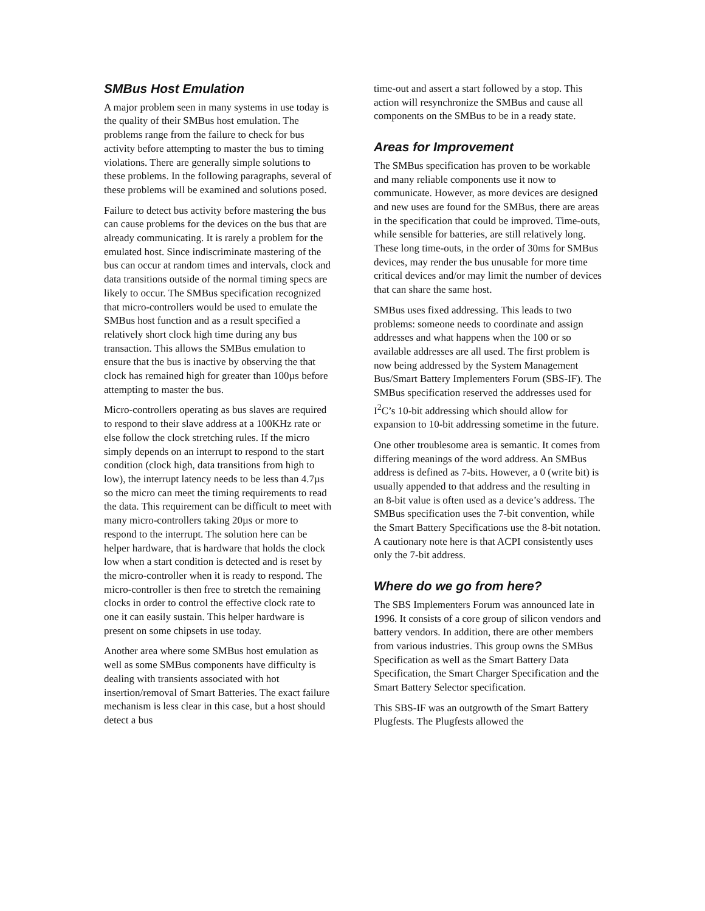SMBus Host Emulation
A major problem seen in many systems in use today is the quality of their SMBus host emulation. The problems range from the failure to check for bus activity before attempting to master the bus to timing violations. There are generally simple solutions to these problems. In the following paragraphs, several of these problems will be examined and solutions posed.
Failure to detect bus activity before mastering the bus can cause problems for the devices on the bus that are already communicating. It is rarely a problem for the emulated host. Since indiscriminate mastering of the bus can occur at random times and intervals, clock and data transitions outside of the normal timing specs are likely to occur. The SMBus specification recognized that micro-controllers would be used to emulate the SMBus host function and as a result specified a relatively short clock high time during any bus transaction. This allows the SMBus emulation to ensure that the bus is inactive by observing the that clock has remained high for greater than 100µs before attempting to master the bus.
Micro-controllers operating as bus slaves are required to respond to their slave address at a 100KHz rate or else follow the clock stretching rules. If the micro simply depends on an interrupt to respond to the start condition (clock high, data transitions from high to low), the interrupt latency needs to be less than 4.7µs so the micro can meet the timing requirements to read the data. This requirement can be difficult to meet with many micro-controllers taking 20µs or more to respond to the interrupt. The solution here can be helper hardware, that is hardware that holds the clock low when a start condition is detected and is reset by the micro-controller when it is ready to respond. The micro-controller is then free to stretch the remaining clocks in order to control the effective clock rate to one it can easily sustain. This helper hardware is present on some chipsets in use today.
Another area where some SMBus host emulation as well as some SMBus components have difficulty is dealing with transients associated with hot insertion/removal of Smart Batteries. The exact failure mechanism is less clear in this case, but a host should detect a bus
time-out and assert a start followed by a stop. This action will resynchronize the SMBus and cause all components on the SMBus to be in a ready state.
Areas for Improvement
The SMBus specification has proven to be workable and many reliable components use it now to communicate. However, as more devices are designed and new uses are found for the SMBus, there are areas in the specification that could be improved. Time-outs, while sensible for batteries, are still relatively long. These long time-outs, in the order of 30ms for SMBus devices, may render the bus unusable for more time critical devices and/or may limit the number of devices that can share the same host.
SMBus uses fixed addressing. This leads to two problems: someone needs to coordinate and assign addresses and what happens when the 100 or so available addresses are all used. The first problem is now being addressed by the System Management Bus/Smart Battery Implementers Forum (SBS-IF). The SMBus specification reserved the addresses used for I<sup>2</sup>C’s 10-bit addressing which should allow for expansion to 10-bit addressing sometime in the future.
One other troublesome area is semantic. It comes from differing meanings of the word address. An SMBus address is defined as 7-bits. However, a 0 (write bit) is usually appended to that address and the resulting in an 8-bit value is often used as a device’s address. The SMBus specification uses the 7-bit convention, while the Smart Battery Specifications use the 8-bit notation. A cautionary note here is that ACPI consistently uses only the 7-bit address.
Where do we go from here?
The SBS Implementers Forum was announced late in 1996. It consists of a core group of silicon vendors and battery vendors. In addition, there are other members from various industries. This group owns the SMBus Specification as well as the Smart Battery Data Specification, the Smart Charger Specification and the Smart Battery Selector specification.
This SBS-IF was an outgrowth of the Smart Battery Plugfests. The Plugfests allowed the